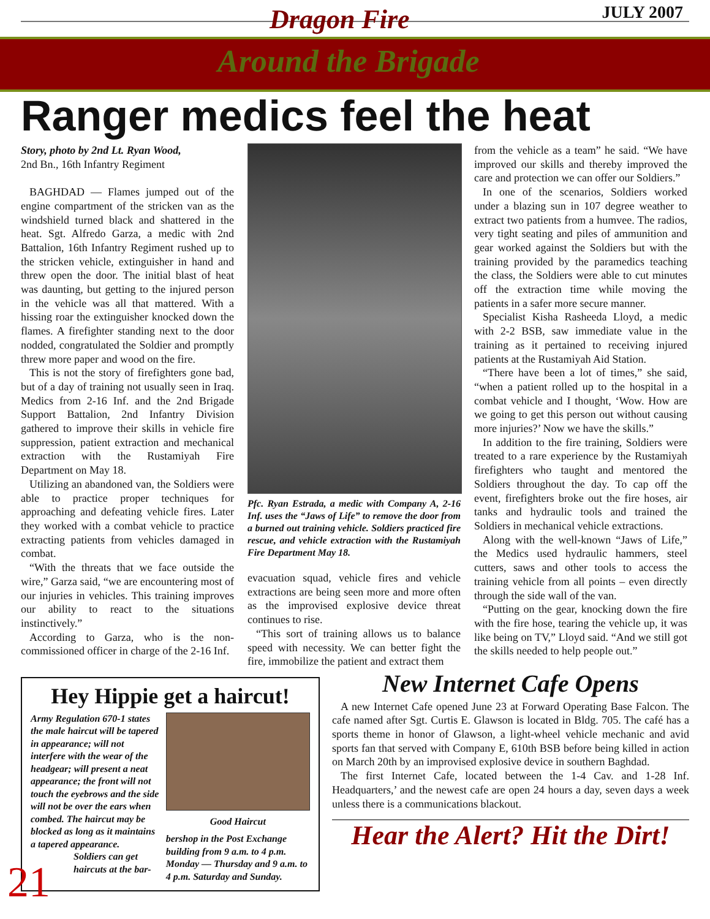Dragon Fire JULY 2007
Around the Brigade
Ranger medics feel the heat
Story, photo by 2nd Lt. Ryan Wood,
2nd Bn., 16th Infantry Regiment
BAGHDAD — Flames jumped out of the engine compartment of the stricken van as the windshield turned black and shattered in the heat. Sgt. Alfredo Garza, a medic with 2nd Battalion, 16th Infantry Regiment rushed up to the stricken vehicle, extinguisher in hand and threw open the door. The initial blast of heat was daunting, but getting to the injured person in the vehicle was all that mattered. With a hissing roar the extinguisher knocked down the flames. A firefighter standing next to the door nodded, congratulated the Soldier and promptly threw more paper and wood on the fire.
This is not the story of firefighters gone bad, but of a day of training not usually seen in Iraq. Medics from 2-16 Inf. and the 2nd Brigade Support Battalion, 2nd Infantry Division gathered to improve their skills in vehicle fire suppression, patient extraction and mechanical extraction with the Rustamiyah Fire Department on May 18.
Utilizing an abandoned van, the Soldiers were able to practice proper techniques for approaching and defeating vehicle fires. Later they worked with a combat vehicle to practice extracting patients from vehicles damaged in combat.
“With the threats that we face outside the wire,” Garza said, “we are encountering most of our injuries in vehicles. This training improves our ability to react to the situations instinctively.”
According to Garza, who is the non-commissioned officer in charge of the 2-16 Inf.
Pfc. Ryan Estrada, a medic with Company A, 2-16 Inf. uses the “Jaws of Life” to remove the door from a burned out training vehicle. Soldiers practiced fire rescue, and vehicle extraction with the Rustamiyah Fire Department May 18.
evacuation squad, vehicle fires and vehicle extractions are being seen more and more often as the improvised explosive device threat continues to rise.
“This sort of training allows us to balance speed with necessity. We can better fight the fire, immobilize the patient and extract them
from the vehicle as a team” he said. “We have improved our skills and thereby improved the care and protection we can offer our Soldiers.”
In one of the scenarios, Soldiers worked under a blazing sun in 107 degree weather to extract two patients from a humvee. The radios, very tight seating and piles of ammunition and gear worked against the Soldiers but with the training provided by the paramedics teaching the class, the Soldiers were able to cut minutes off the extraction time while moving the patients in a safer more secure manner.
Specialist Kisha Rasheeda Lloyd, a medic with 2-2 BSB, saw immediate value in the training as it pertained to receiving injured patients at the Rustamiyah Aid Station.
“There have been a lot of times,” she said, “when a patient rolled up to the hospital in a combat vehicle and I thought, ‘Wow. How are we going to get this person out without causing more injuries?’ Now we have the skills.”
In addition to the fire training, Soldiers were treated to a rare experience by the Rustamiyah firefighters who taught and mentored the Soldiers throughout the day. To cap off the event, firefighters broke out the fire hoses, air tanks and hydraulic tools and trained the Soldiers in mechanical vehicle extractions.
Along with the well-known “Jaws of Life,” the Medics used hydraulic hammers, steel cutters, saws and other tools to access the training vehicle from all points – even directly through the side wall of the van.
“Putting on the gear, knocking down the fire with the fire hose, tearing the vehicle up, it was like being on TV,” Lloyd said. “And we still got the skills needed to help people out.”
Hey Hippie get a haircut!
Army Regulation 670-1 states the male haircut will be tapered in appearance; will not interfere with the wear of the headgear; will present a neat appearance; the front will not touch the eyebrows and the side will not be over the ears when combed. The haircut may be blocked as long as it maintains a tapered appearance.
Soldiers can get haircuts at the bar-
Good Haircut
bershop in the Post Exchange building from 9 a.m. to 4 p.m. Monday — Thursday and 9 a.m. to 4 p.m. Saturday and Sunday.
New Internet Cafe Opens
A new Internet Cafe opened June 23 at Forward Operating Base Falcon. The cafe named after Sgt. Curtis E. Glawson is located in Bldg. 705. The café has a sports theme in honor of Glawson, a light-wheel vehicle mechanic and avid sports fan that served with Company E, 610th BSB before being killed in action on March 20th by an improvised explosive device in southern Baghdad.
The first Internet Cafe, located between the 1-4 Cav. and 1-28 Inf. Headquarters,’ and the newest cafe are open 24 hours a day, seven days a week unless there is a communications blackout.
Hear the Alert? Hit the Dirt!
21